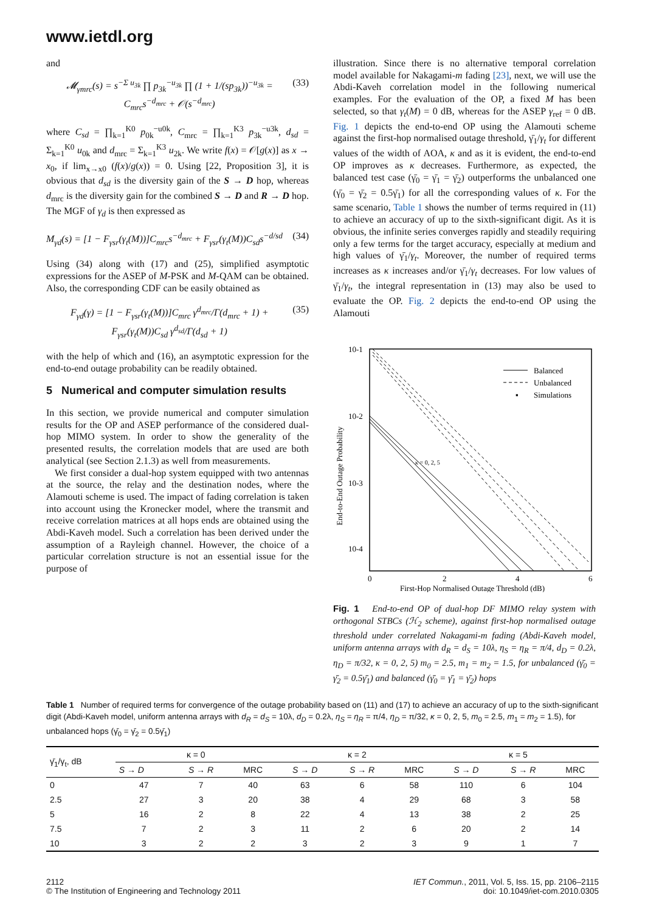www.ietdl.org
and
𝓜<sub>γmrc</sub>(s) = s<sup>−Σ u<sub>3k</sub></sup> ∏ p<sub>3k</sub><sup>−u<sub>3k</sub></sup> ∏ (1 + 1/(sp<sub>3k</sub>))<sup>−u<sub>3k</sub></sup> = C<sub>mrc</sub>s<sup>−d<sub>mrc</sub></sup> + 𝒪(s<sup>−d<sub>mrc</sub></sup>) (33)
where C<sub>sd</sub> = ∏<sub>k=1</sub><sup>K0</sup> p<sub>0k</sub><sup>−u0k</sup>, C<sub>mrc</sub> = ∏<sub>k=1</sub><sup>K3</sup> p<sub>3k</sub><sup>−u3k</sup>, d<sub>sd</sub> = Σ<sub>k=1</sub><sup>K0</sup> u<sub>0k</sub> and d<sub>mrc</sub> = Σ<sub>k=1</sub><sup>K3</sup> u<sub>2k</sub>. We write f(x) = 𝒪[g(x)] as x → x<sub>0</sub>, if lim<sub>x→x0</sub> (f(x)/g(x)) = 0. Using [22, Proposition 3], it is obvious that d<sub>sd</sub> is the diversity gain of the S → D hop, whereas d<sub>mrc</sub> is the diversity gain for the combined S → D and R → D hop. The MGF of γ<sub>d</sub> is then expressed as
M<sub>γd</sub>(s) = [1 − F<sub>γsr</sub>(γ<sub>t</sub>(M))]C<sub>mrc</sub>s<sup>−d<sub>mrc</sub></sup> + F<sub>γsr</sub>(γ<sub>t</sub>(M))C<sub>sd</sub>s<sup>−d/sd</sup> (34)
Using (34) along with (17) and (25), simplified asymptotic expressions for the ASEP of M-PSK and M-QAM can be obtained. Also, the corresponding CDF can be easily obtained as
F<sub>γd</sub>(γ) = [1 − F<sub>γsr</sub>(γ<sub>t</sub>(M))]C<sub>mrc</sub> γ<sup>d<sub>mrc</sub></sup>/Γ(d<sub>mrc</sub> + 1) + F<sub>γsr</sub>(γ<sub>t</sub>(M))C<sub>sd</sub> γ<sup>d<sub>sd</sub></sup>/Γ(d<sub>sd</sub> + 1) (35)
with the help of which and (16), an asymptotic expression for the end-to-end outage probability can be readily obtained.
5 Numerical and computer simulation results
In this section, we provide numerical and computer simulation results for the OP and ASEP performance of the considered dual-hop MIMO system. In order to show the generality of the presented results, the correlation models that are used are both analytical (see Section 2.1.3) as well from measurements.
We first consider a dual-hop system equipped with two antennas at the source, the relay and the destination nodes, where the Alamouti scheme is used. The impact of fading correlation is taken into account using the Kronecker model, where the transmit and receive correlation matrices at all hops ends are obtained using the Abdi-Kaveh model. Such a correlation has been derived under the assumption of a Rayleigh channel. However, the choice of a particular correlation structure is not an essential issue for the purpose of
illustration. Since there is no alternative temporal correlation model available for Nakagami-m fading [23], next, we will use the Abdi-Kaveh correlation model in the following numerical examples. For the evaluation of the OP, a fixed M has been selected, so that γ<sub>t</sub>(M) = 0 dB, whereas for the ASEP γ<sub>ref</sub> = 0 dB. Fig. 1 depicts the end-to-end OP using the Alamouti scheme against the first-hop normalised outage threshold, γ̄<sub>1</sub>/γ<sub>t</sub> for different values of the width of AOA, κ and as it is evident, the end-to-end OP improves as κ decreases. Furthermore, as expected, the balanced test case (γ̄<sub>0</sub> = γ̄<sub>1</sub> = γ̄<sub>2</sub>) outperforms the unbalanced one (γ̄<sub>0</sub> = γ̄<sub>2</sub> = 0.5γ̄<sub>1</sub>) for all the corresponding values of κ. For the same scenario, Table 1 shows the number of terms required in (11) to achieve an accuracy of up to the sixth-significant digit. As it is obvious, the infinite series converges rapidly and steadily requiring only a few terms for the target accuracy, especially at medium and high values of γ̄<sub>1</sub>/γ<sub>t</sub>. Moreover, the number of required terms increases as κ increases and/or γ̄<sub>1</sub>/γ<sub>t</sub> decreases. For low values of γ̄<sub>1</sub>/γ<sub>t</sub>, the integral representation in (13) may also be used to evaluate the OP. Fig. 2 depicts the end-to-end OP using the Alamouti
10-1
10-2
10-3
10-4
0
2
4
6
First-Hop Normalised Outage Threshold (dB)
End-to-End Outage Probability
Balanced
Unbalanced
▪
Simulations
κ = 0, 2, 5
Fig. 1 End-to-end OP of dual-hop DF MIMO relay system with orthogonal STBCs (ℋ<sub>2</sub> scheme), against first-hop normalised outage threshold under correlated Nakagami-m fading (Abdi-Kaveh model, uniform antenna arrays with d<sub>R</sub> = d<sub>S</sub> = 10λ, η<sub>S</sub> = η<sub>R</sub> = π/4, d<sub>D</sub> = 0.2λ, η<sub>D</sub> = π/32, κ = 0, 2, 5) m<sub>0</sub> = 2.5, m<sub>1</sub> = m<sub>2</sub> = 1.5, for unbalanced (γ̄<sub>0</sub> = γ̄<sub>2</sub> = 0.5γ̄<sub>1</sub>) and balanced (γ̄<sub>0</sub> = γ̄<sub>1</sub> = γ̄<sub>2</sub>) hops
Table 1 Number of required terms for convergence of the outage probability based on (11) and (17) to achieve an accuracy of up to the sixth-significant digit (Abdi-Kaveh model, uniform antenna arrays with d<sub>R</sub> = d<sub>S</sub> = 10λ, d<sub>D</sub> = 0.2λ, η<sub>S</sub> = η<sub>R</sub> = π/4, η<sub>D</sub> = π/32, κ = 0, 2, 5, m<sub>0</sub> = 2.5, m<sub>1</sub> = m<sub>2</sub> = 1.5), for unbalanced hops (γ̄<sub>0</sub> = γ̄<sub>2</sub> = 0.5γ̄<sub>1</sub>)
| γ̄<sub>1</sub>/γ<sub>t</sub>, dB | κ = 0 | | | κ = 2 | | | κ = 5 | | |
| --- | --- | --- | --- | --- | --- | --- | --- | --- | --- |
| | S → D | S → R | MRC | S → D | S → R | MRC | S → D | S → R | MRC |
| 0 | 47 | 7 | 40 | 63 | 6 | 58 | 110 | 6 | 104 |
| 2.5 | 27 | 3 | 20 | 38 | 4 | 29 | 68 | 3 | 58 |
| 5 | 16 | 2 | 8 | 22 | 4 | 13 | 38 | 2 | 25 |
| 7.5 | 7 | 2 | 3 | 11 | 2 | 6 | 20 | 2 | 14 |
| 10 | 3 | 2 | 2 | 3 | 2 | 3 | 9 | 1 | 7 |
2112
© The Institution of Engineering and Technology 2011
IET Commun., 2011, Vol. 5, Iss. 15, pp. 2106–2115
doi: 10.1049/iet-com.2010.0305